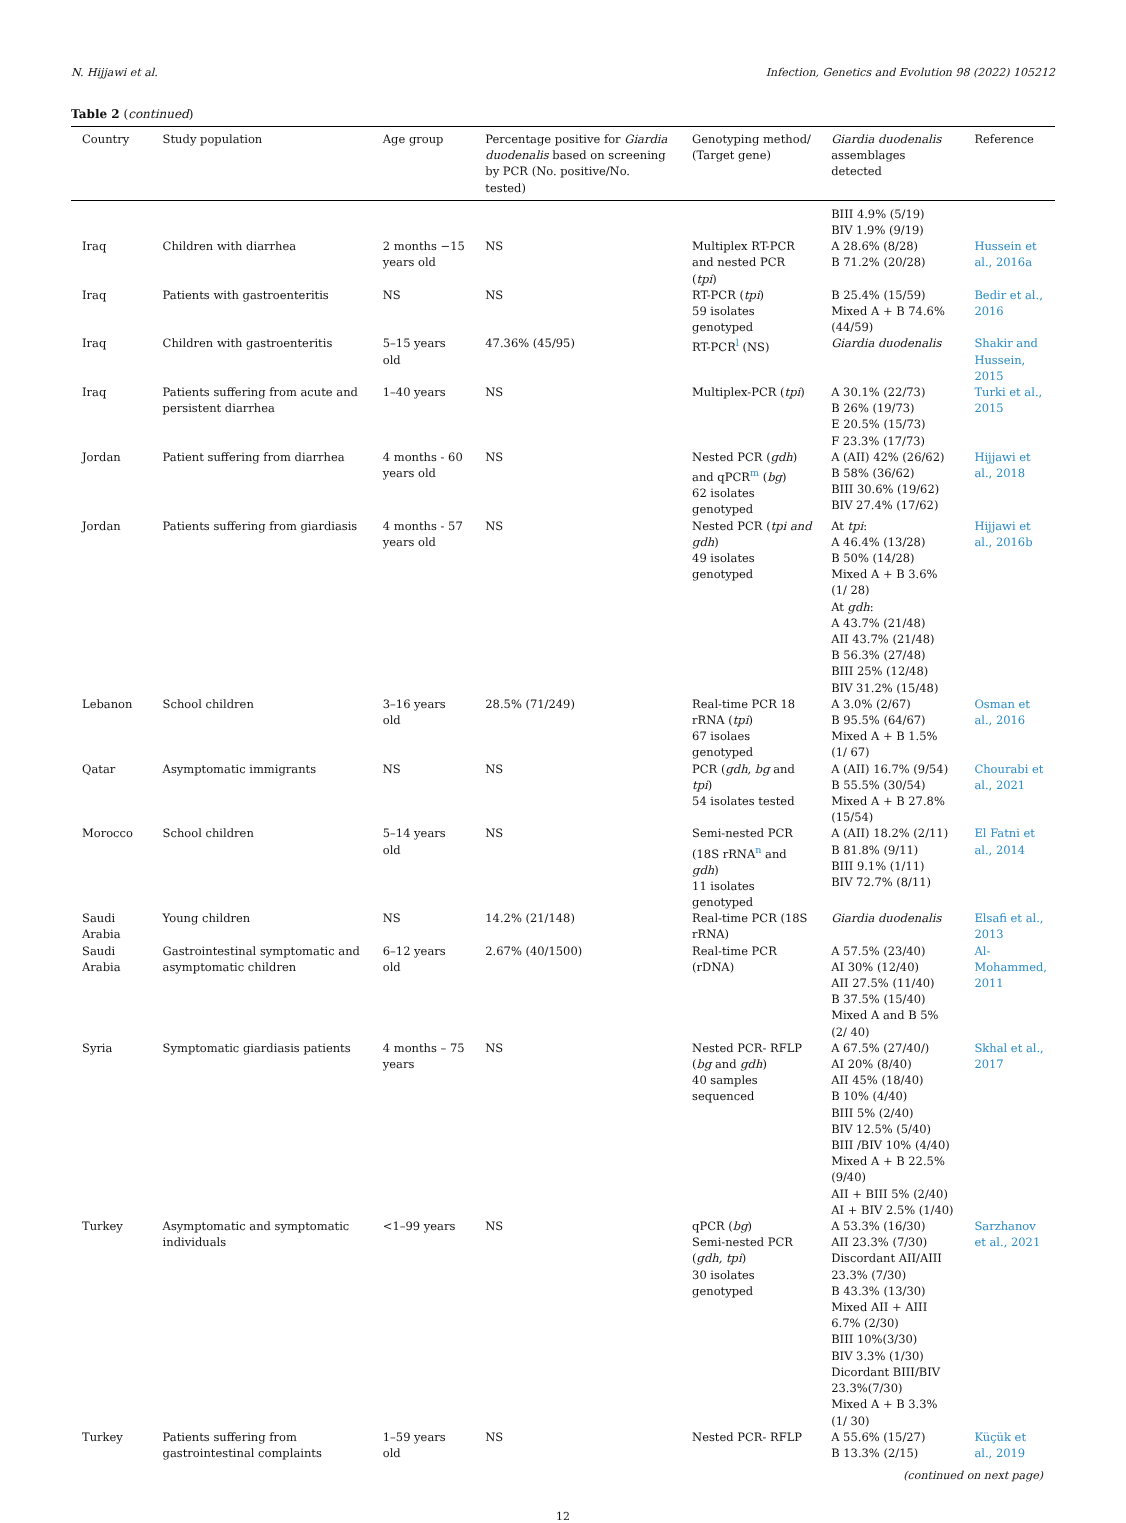N. Hijjawi et al. Infection, Genetics and Evolution 98 (2022) 105212
Table 2 (continued)
| Country | Study population | Age group | Percentage positive for Giardia duodenalis based on screening by PCR (No. positive/No. tested) | Genotyping method/ (Target gene) | Giardia duodenalis assemblages detected | Reference |
| --- | --- | --- | --- | --- | --- | --- |
| | | | | | BIII 4.9% (5/19) BIV 1.9% (9/19) | |
| Iraq | Children with diarrhea | 2 months −15 years old | NS | Multiplex RT-PCR and nested PCR ( tpi ) | A 28.6% (8/28) B 71.2% (20/28) | Hussein et al., 2016a |
| Iraq | Patients with gastroenteritis | NS | NS | RT-PCR ( tpi ) 59 isolates genotyped | B 25.4% (15/59) Mixed A + B 74.6% (44/59) | Bedir et al., 2016 |
| Iraq | Children with gastroenteritis | 5–15 years old | 47.36% (45/95) | RT-PCR<sup>l</sup> (NS) | Giardia duodenalis | Shakir and Hussein, 2015 |
| Iraq | Patients suffering from acute and persistent diarrhea | 1–40 years | NS | Multiplex-PCR ( tpi ) | A 30.1% (22/73) B 26% (19/73) E 20.5% (15/73) F 23.3% (17/73) | Turki et al., 2015 |
| Jordan | Patient suffering from diarrhea | 4 months - 60 years old | NS | Nested PCR ( gdh ) and qPCR<sup>m</sup> ( bg ) 62 isolates genotyped | A (AII) 42% (26/62) B 58% (36/62) BIII 30.6% (19/62) BIV 27.4% (17/62) | Hijjawi et al., 2018 |
| Jordan | Patients suffering from giardiasis | 4 months - 57 years old | NS | Nested PCR ( tpi and gdh ) 49 isolates genotyped | At tpi : A 46.4% (13/28) B 50% (14/28) Mixed A + B 3.6% (1/ 28) At gdh : A 43.7% (21/48) AII 43.7% (21/48) B 56.3% (27/48) BIII 25% (12/48) BIV 31.2% (15/48) | Hijjawi et al., 2016b |
| Lebanon | School children | 3–16 years old | 28.5% (71/249) | Real-time PCR 18 rRNA ( tpi ) 67 isolaes genotyped | A 3.0% (2/67) B 95.5% (64/67) Mixed A + B 1.5% (1/ 67) | Osman et al., 2016 |
| Qatar | Asymptomatic immigrants | NS | NS | PCR ( gdh, bg and tpi ) 54 isolates tested | A (AII) 16.7% (9/54) B 55.5% (30/54) Mixed A + B 27.8% (15/54) | Chourabi et al., 2021 |
| Morocco | School children | 5–14 years old | NS | Semi-nested PCR (18S rRNA<sup>n</sup> and gdh ) 11 isolates genotyped | A (AII) 18.2% (2/11) B 81.8% (9/11) BIII 9.1% (1/11) BIV 72.7% (8/11) | El Fatni et al., 2014 |
| Saudi Arabia | Young children | NS | 14.2% (21/148) | Real-time PCR (18S rRNA) | Giardia duodenalis | Elsafi et al., 2013 |
| Saudi Arabia | Gastrointestinal symptomatic and asymptomatic children | 6–12 years old | 2.67% (40/1500) | Real-time PCR (rDNA) | A 57.5% (23/40) AI 30% (12/40) AII 27.5% (11/40) B 37.5% (15/40) Mixed A and B 5% (2/ 40) | Al-Mohammed, 2011 |
| Syria | Symptomatic giardiasis patients | 4 months – 75 years | NS | Nested PCR- RFLP ( bg and gdh ) 40 samples sequenced | A 67.5% (27/40/) AI 20% (8/40) AII 45% (18/40) B 10% (4/40) BIII 5% (2/40) BIV 12.5% (5/40) BIII /BIV 10% (4/40) Mixed A + B 22.5% (9/40) AII + BIII 5% (2/40) AI + BIV 2.5% (1/40) | Skhal et al., 2017 |
| Turkey | Asymptomatic and symptomatic individuals | <1–99 years | NS | qPCR ( bg ) Semi-nested PCR ( gdh, tpi ) 30 isolates genotyped | A 53.3% (16/30) AII 23.3% (7/30) Discordant AII/AIII 23.3% (7/30) B 43.3% (13/30) Mixed AII + AIII 6.7% (2/30) BIII 10%(3/30) BIV 3.3% (1/30) Dicordant BIII/BIV 23.3%(7/30) Mixed A + B 3.3% (1/ 30) | Sarzhanov et al., 2021 |
| Turkey | Patients suffering from gastrointestinal complaints | 1–59 years old | NS | Nested PCR- RFLP | A 55.6% (15/27) B 13.3% (2/15) | Küçük et al., 2019 |
(continued on next page)
12